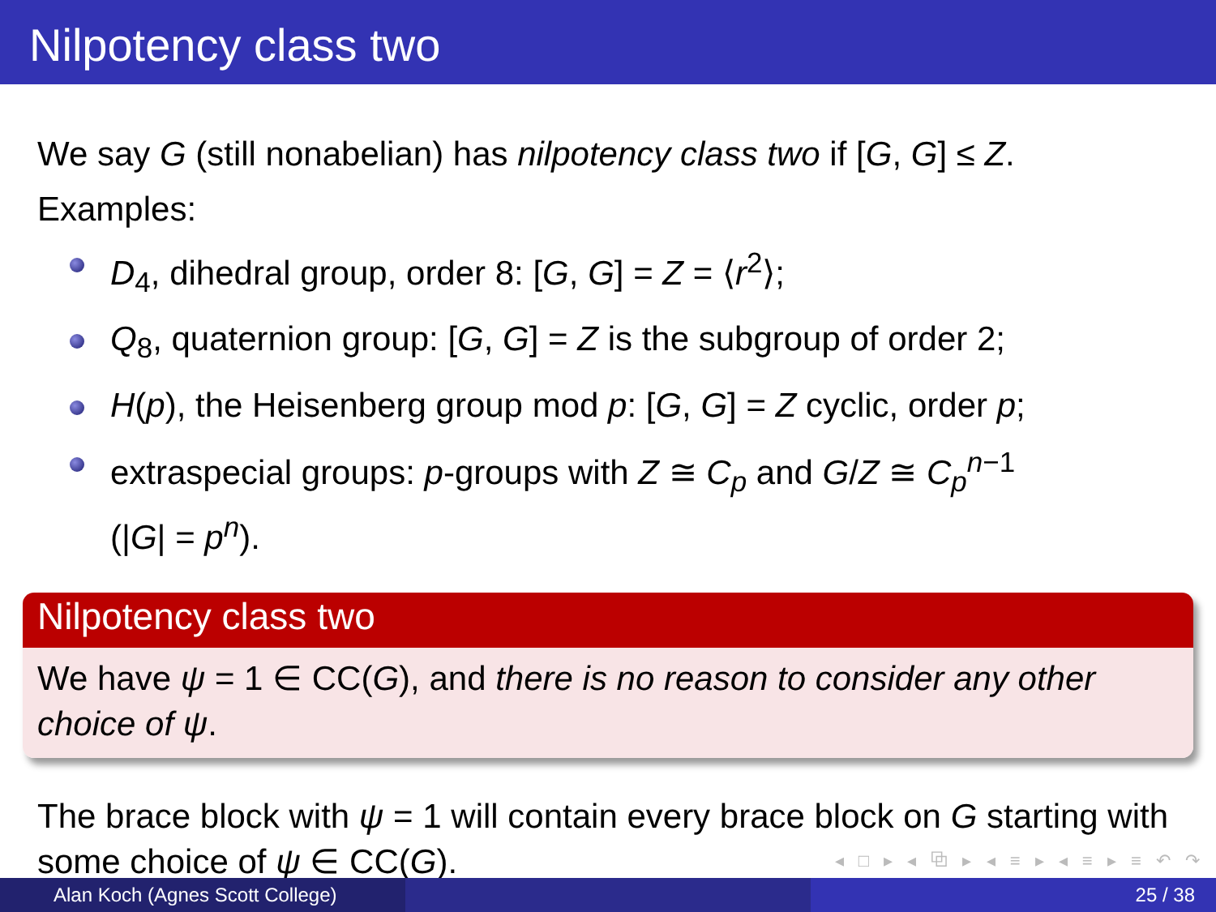Nilpotency class two
We say G (still nonabelian) has nilpotency class two if [G, G] ≤ Z.
Examples:
D<sub>4</sub>, dihedral group, order 8: [G, G] = Z = ⟨r<sup>2</sup>⟩;
Q<sub>8</sub>, quaternion group: [G, G] = Z is the subgroup of order 2;
H(p), the Heisenberg group mod p: [G, G] = Z cyclic, order p;
extraspecial groups: p-groups with Z ≅ C<sub>p</sub> and G/Z ≅ C<sub>p</sub><sup>n</sup><sup>−1</sup>
(|G| = p<sup>n</sup>).
Nilpotency class two
We have ψ = 1 ∈ CC(G), and there is no reason to consider any other choice of ψ.
The brace block with ψ = 1 will contain every brace block on G starting with some choice of ψ ∈ CC(G).
◂ □ ▸ ◂ ⧉ ▸ ◂ ≡ ▸ ◂ ≡ ▸ ≡ ↶ ↷
Alan Koch (Agnes Scott College) 25 / 38